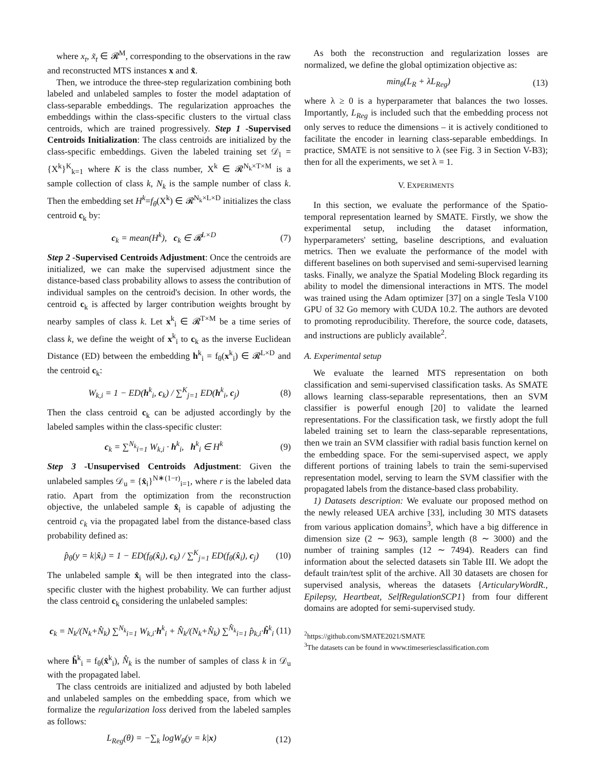where x<sub>t</sub>, x̃<sub>t</sub> ∈ 𝓡<sup>M</sup>, corresponding to the observations in the raw and reconstructed MTS instances x and x̃.
Then, we introduce the three-step regularization combining both labeled and unlabeled samples to foster the model adaptation of class-separable embeddings. The regularization approaches the embeddings within the class-specific clusters to the virtual class centroids, which are trained progressively. Step 1 -Supervised Centroids Initialization: The class centroids are initialized by the class-specific embeddings. Given the labeled training set 𝒟<sub>l</sub> = {X<sup>k</sup>}<sup>K</sup><sub>k=1</sub> where K is the class number, X<sup>k</sup> ∈ 𝓡<sup>N<sub>k</sub>×T×M</sup> is a sample collection of class k, N<sub>k</sub> is the sample number of class k. Then the embedding set H<sup>k</sup>=f<sub>θ</sub>(X<sup>k</sup>) ∈ 𝓡<sup>N<sub>k</sub>×L×D</sup> initializes the class centroid c<sub>k</sub> by:
c<sub>k</sub> = mean(H<sup>k</sup>), c<sub>k</sub> ∈ 𝓡<sup>L×D</sup> (7)
Step 2 -Supervised Centroids Adjustment: Once the centroids are initialized, we can make the supervised adjustment since the distance-based class probability allows to assess the contribution of individual samples on the centroid's decision. In other words, the centroid c<sub>k</sub> is affected by larger contribution weights brought by nearby samples of class k. Let x<sup>k</sup><sub>i</sub> ∈ 𝓡<sup>T×M</sup> be a time series of class k, we define the weight of x<sup>k</sup><sub>i</sub> to c<sub>k</sub> as the inverse Euclidean Distance (ED) between the embedding h<sup>k</sup><sub>i</sub> = f<sub>θ</sub>(x<sup>k</sup><sub>i</sub>) ∈ 𝓡<sup>L×D</sup> and the centroid c<sub>k</sub>:
W<sub>k,i</sub> = 1 − ED(h<sup>k</sup><sub>i</sub>, c<sub>k</sub>) / ∑<sup>K</sup><sub>j=1</sub> ED(h<sup>k</sup><sub>i</sub>, c<sub>j</sub>) (8)
Then the class centroid c<sub>k</sub> can be adjusted accordingly by the labeled samples within the class-specific cluster:
c<sub>k</sub> = ∑<sup>N<sub>k</sub></sup><sub>i=1</sub> W<sub>k,i</sub> · h<sup>k</sup><sub>i</sub>, h<sup>k</sup><sub>i</sub> ∈ H<sup>k</sup> (9)
Step 3 -Unsupervised Centroids Adjustment: Given the unlabeled samples 𝒟<sub>u</sub> = {x̂<sub>i</sub>}<sup>N∗(1−r)</sup><sub>i=1</sub>, where r is the labeled data ratio. Apart from the optimization from the reconstruction objective, the unlabeled sample x̂<sub>i</sub> is capable of adjusting the centroid c<sub>k</sub> via the propagated label from the distance-based class probability defined as:
p̂<sub>θ</sub>(y = k|x̂<sub>i</sub>) = 1 − ED(f<sub>θ</sub>(x̂<sub>i</sub>), c<sub>k</sub>) / ∑<sup>K</sup><sub>j=1</sub> ED(f<sub>θ</sub>(x̂<sub>i</sub>), c<sub>j</sub>) (10)
The unlabeled sample x̂<sub>i</sub> will be then integrated into the class-specific cluster with the highest probability. We can further adjust the class centroid c<sub>k</sub> considering the unlabeled samples:
c<sub>k</sub> = N<sub>k</sub>/(N<sub>k</sub>+N̂<sub>k</sub>) ∑<sup>N<sub>k</sub></sup><sub>i=1</sub> W<sub>k,i</sub>·h<sup>k</sup><sub>i</sub> + N̂<sub>k</sub>/(N<sub>k</sub>+N̂<sub>k</sub>) ∑<sup>N̂<sub>k</sub></sup><sub>i=1</sub> p̂<sub>k,i</sub>·ĥ<sup>k</sup><sub>i</sub> (11)
where ĥ<sup>k</sup><sub>i</sub> = f<sub>θ</sub>(x̂<sup>k</sup><sub>i</sub>), N̂<sub>k</sub> is the number of samples of class k in 𝒟<sub>u</sub> with the propagated label.
The class centroids are initialized and adjusted by both labeled and unlabeled samples on the embedding space, from which we formalize the regularization loss derived from the labeled samples as follows:
L<sub>Reg</sub>(θ) = −∑<sub>k</sub> logW<sub>θ</sub>(y = k|x) (12)
As both the reconstruction and regularization losses are normalized, we define the global optimization objective as:
min<sub>θ</sub>(L<sub>R</sub> + λL<sub>Reg</sub>) (13)
where λ ≥ 0 is a hyperparameter that balances the two losses. Importantly, L<sub>Reg</sub> is included such that the embedding process not only serves to reduce the dimensions – it is actively conditioned to facilitate the encoder in learning class-separable embeddings. In practice, SMATE is not sensitive to λ (see Fig. 3 in Section V-B3); then for all the experiments, we set λ = 1.
V. EXPERIMENTS
In this section, we evaluate the performance of the Spatio-temporal representation learned by SMATE. Firstly, we show the experimental setup, including the dataset information, hyperparameters' setting, baseline descriptions, and evaluation metrics. Then we evaluate the performance of the model with different baselines on both supervised and semi-supervised learning tasks. Finally, we analyze the Spatial Modeling Block regarding its ability to model the dimensional interactions in MTS. The model was trained using the Adam optimizer [37] on a single Tesla V100 GPU of 32 Go memory with CUDA 10.2. The authors are devoted to promoting reproducibility. Therefore, the source code, datasets, and instructions are publicly available<sup>2</sup>.
A. Experimental setup
We evaluate the learned MTS representation on both classification and semi-supervised classification tasks. As SMATE allows learning class-separable representations, then an SVM classifier is powerful enough [20] to validate the learned representations. For the classification task, we firstly adopt the full labeled training set to learn the class-separable representations, then we train an SVM classifier with radial basis function kernel on the embedding space. For the semi-supervised aspect, we apply different portions of training labels to train the semi-supervised representation model, serving to learn the SVM classifier with the propagated labels from the distance-based class probability.
1) Datasets description: We evaluate our proposed method on the newly released UEA archive [33], including 30 MTS datasets from various application domains<sup>3</sup>, which have a big difference in dimension size (2 ∼ 963), sample length (8 ∼ 3000) and the number of training samples (12 ∼ 7494). Readers can find information about the selected datasets sin Table III. We adopt the default train/test split of the archive. All 30 datasets are chosen for supervised analysis, whereas the datasets {ArticularyWordR., Epilepsy, Heartbeat, SelfRegulationSCP1} from four different domains are adopted for semi-supervised study.
<sup>2</sup> https://github.com/SMATE2021/SMATE
<sup>3</sup> The datasets can be found in www.timeseriesclassification.com